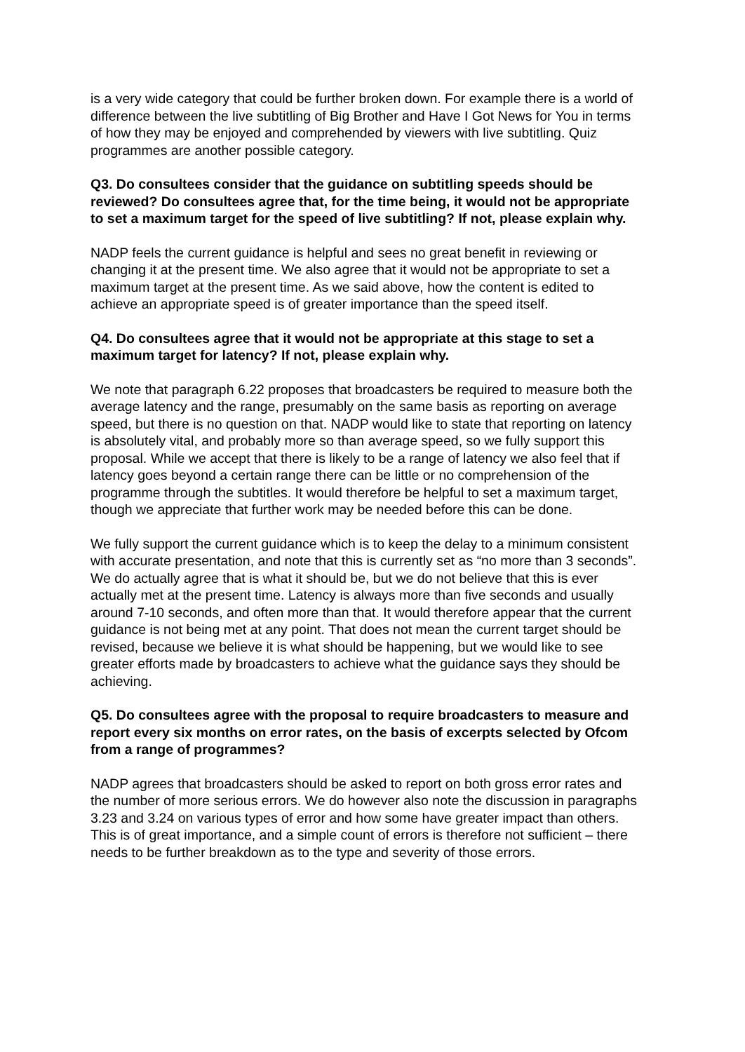is a very wide category that could be further broken down. For example there is a world of difference between the live subtitling of Big Brother and Have I Got News for You in terms of how they may be enjoyed and comprehended by viewers with live subtitling. Quiz programmes are another possible category.
Q3. Do consultees consider that the guidance on subtitling speeds should be reviewed? Do consultees agree that, for the time being, it would not be appropriate to set a maximum target for the speed of live subtitling? If not, please explain why.
NADP feels the current guidance is helpful and sees no great benefit in reviewing or changing it at the present time. We also agree that it would not be appropriate to set a maximum target at the present time. As we said above, how the content is edited to achieve an appropriate speed is of greater importance than the speed itself.
Q4. Do consultees agree that it would not be appropriate at this stage to set a maximum target for latency? If not, please explain why.
We note that paragraph 6.22 proposes that broadcasters be required to measure both the average latency and the range, presumably on the same basis as reporting on average speed, but there is no question on that. NADP would like to state that reporting on latency is absolutely vital, and probably more so than average speed, so we fully support this proposal. While we accept that there is likely to be a range of latency we also feel that if latency goes beyond a certain range there can be little or no comprehension of the programme through the subtitles. It would therefore be helpful to set a maximum target, though we appreciate that further work may be needed before this can be done.
We fully support the current guidance which is to keep the delay to a minimum consistent with accurate presentation, and note that this is currently set as “no more than 3 seconds”. We do actually agree that is what it should be, but we do not believe that this is ever actually met at the present time. Latency is always more than five seconds and usually around 7-10 seconds, and often more than that. It would therefore appear that the current guidance is not being met at any point. That does not mean the current target should be revised, because we believe it is what should be happening, but we would like to see greater efforts made by broadcasters to achieve what the guidance says they should be achieving.
Q5. Do consultees agree with the proposal to require broadcasters to measure and report every six months on error rates, on the basis of excerpts selected by Ofcom from a range of programmes?
NADP agrees that broadcasters should be asked to report on both gross error rates and the number of more serious errors. We do however also note the discussion in paragraphs 3.23 and 3.24 on various types of error and how some have greater impact than others. This is of great importance, and a simple count of errors is therefore not sufficient – there needs to be further breakdown as to the type and severity of those errors.